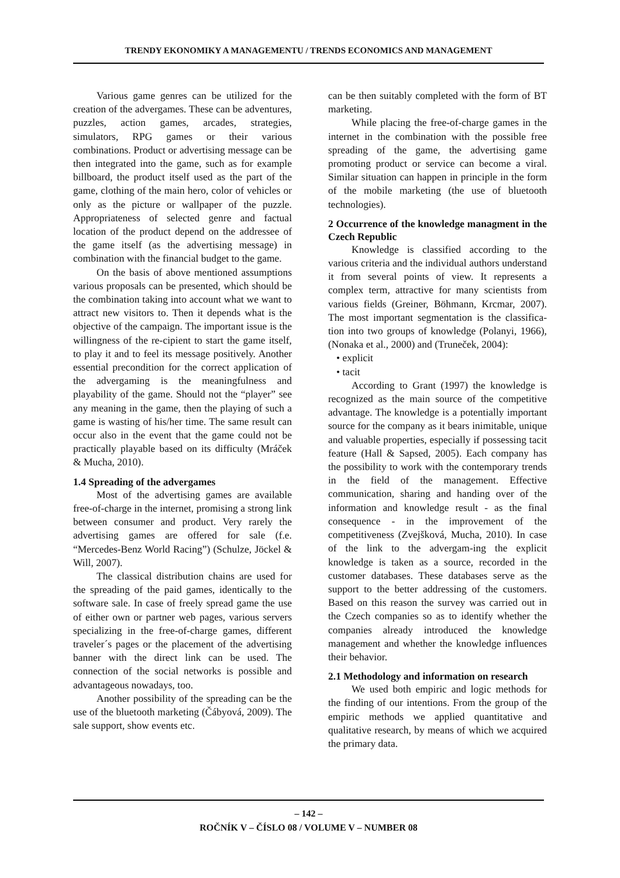TRENDY EKONOMIKY A MANAGEMENTU / TRENDS ECONOMICS AND MANAGEMENT
Various game genres can be utilized for the creation of the advergames. These can be adventures, puzzles, action games, arcades, strategies, simulators, RPG games or their various combinations. Product or advertising message can be then integrated into the game, such as for example billboard, the product itself used as the part of the game, clothing of the main hero, color of vehicles or only as the picture or wallpaper of the puzzle. Appropriateness of selected genre and factual location of the product depend on the addressee of the game itself (as the advertising message) in combination with the financial budget to the game.
On the basis of above mentioned assumptions various proposals can be presented, which should be the combination taking into account what we want to attract new visitors to. Then it depends what is the objective of the campaign. The important issue is the willingness of the re-cipient to start the game itself, to play it and to feel its message positively. Another essential precondition for the correct application of the advergaming is the meaningfulness and playability of the game. Should not the “player” see any meaning in the game, then the playing of such a game is wasting of his/her time. The same result can occur also in the event that the game could not be practically playable based on its difficulty (Mráček & Mucha, 2010).
1.4 Spreading of the advergames
Most of the advertising games are available free-of-charge in the internet, promising a strong link between consumer and product. Very rarely the advertising games are offered for sale (f.e. “Mercedes-Benz World Racing”) (Schulze, Jöckel & Will, 2007).
The classical distribution chains are used for the spreading of the paid games, identically to the software sale. In case of freely spread game the use of either own or partner web pages, various servers specializing in the free-of-charge games, different traveler´s pages or the placement of the advertising banner with the direct link can be used. The connection of the social networks is possible and advantageous nowadays, too.
Another possibility of the spreading can be the use of the bluetooth marketing (Čábyová, 2009). The sale support, show events etc.
can be then suitably completed with the form of BT marketing.
While placing the free-of-charge games in the internet in the combination with the possible free spreading of the game, the advertising game promoting product or service can become a viral. Similar situation can happen in principle in the form of the mobile marketing (the use of bluetooth technologies).
2 Occurrence of the knowledge managment in the Czech Republic
Knowledge is classified according to the various criteria and the individual authors understand it from several points of view. It represents a complex term, attractive for many scientists from various fields (Greiner, Böhmann, Krcmar, 2007). The most important segmentation is the classifica-tion into two groups of knowledge (Polanyi, 1966), (Nonaka et al., 2000) and (Truneček, 2004):
• explicit
• tacit
According to Grant (1997) the knowledge is recognized as the main source of the competitive advantage. The knowledge is a potentially important source for the company as it bears inimitable, unique and valuable properties, especially if possessing tacit feature (Hall & Sapsed, 2005). Each company has the possibility to work with the contemporary trends in the field of the management. Effective communication, sharing and handing over of the information and knowledge result - as the final consequence - in the improvement of the competitiveness (Zvejšková, Mucha, 2010). In case of the link to the advergam-ing the explicit knowledge is taken as a source, recorded in the customer databases. These databases serve as the support to the better addressing of the customers. Based on this reason the survey was carried out in the Czech companies so as to identify whether the companies already introduced the knowledge management and whether the knowledge influences their behavior.
2.1 Methodology and information on research
We used both empiric and logic methods for the finding of our intentions. From the group of the empiric methods we applied quantitative and qualitative research, by means of which we acquired the primary data.
– 142 –
ROČNÍK V – ČÍSLO 08 / VOLUME V – NUMBER 08